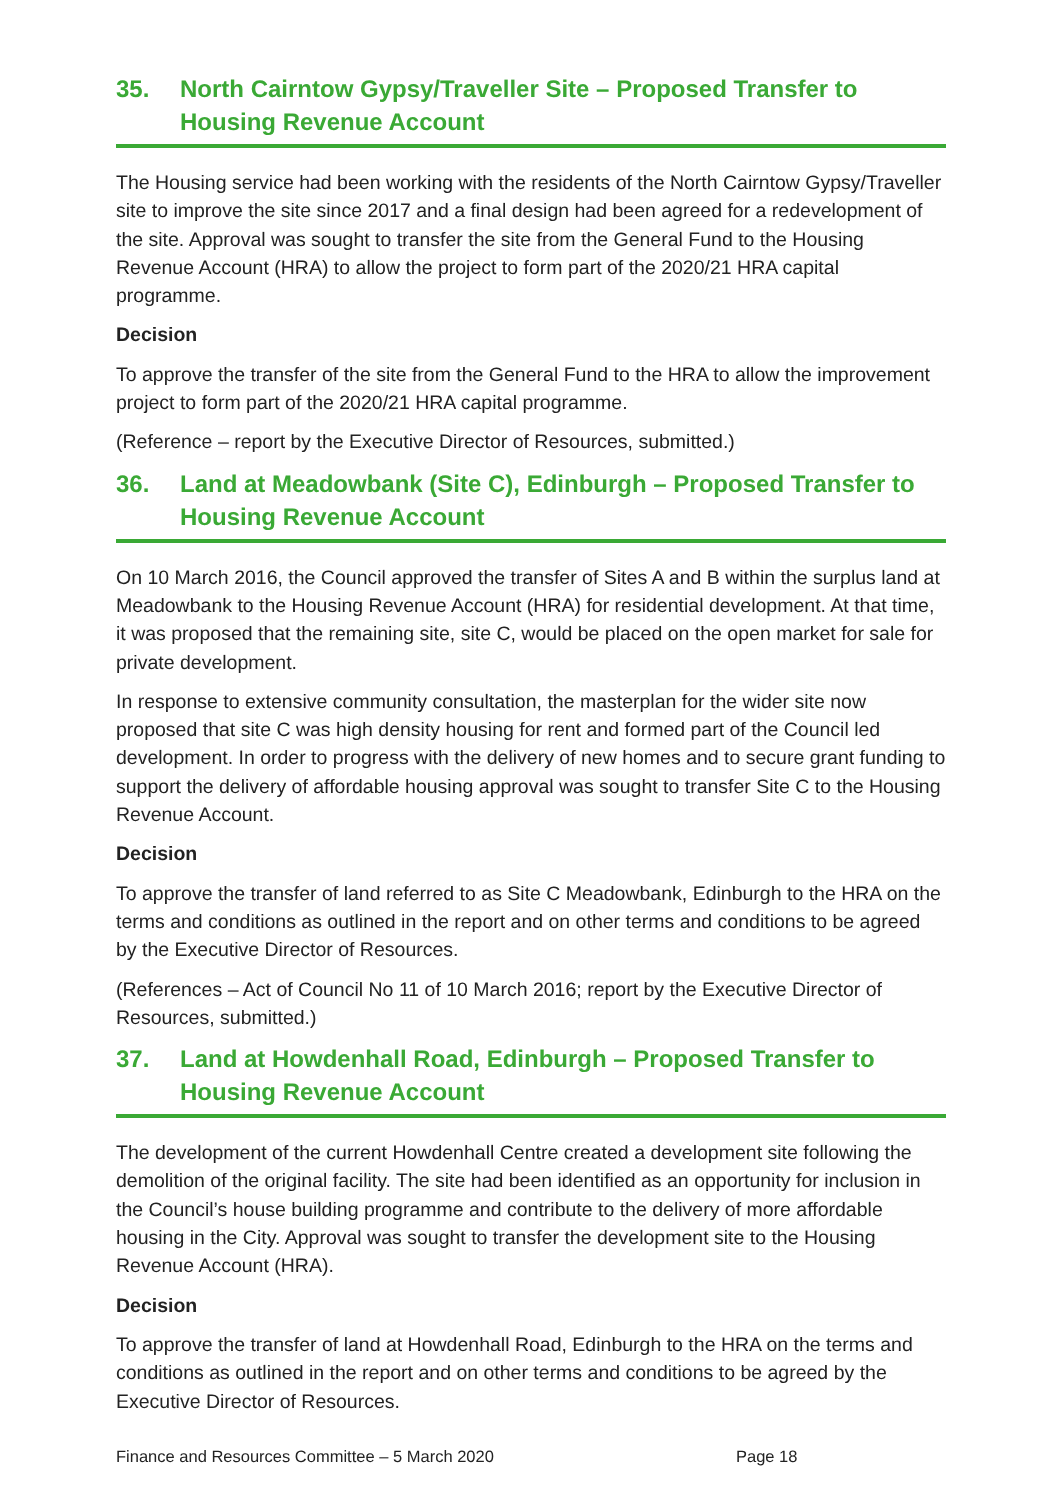35. North Cairntow Gypsy/Traveller Site – Proposed Transfer to Housing Revenue Account
The Housing service had been working with the residents of the North Cairntow Gypsy/Traveller site to improve the site since 2017 and a final design had been agreed for a redevelopment of the site. Approval was sought to transfer the site from the General Fund to the Housing Revenue Account (HRA) to allow the project to form part of the 2020/21 HRA capital programme.
Decision
To approve the transfer of the site from the General Fund to the HRA to allow the improvement project to form part of the 2020/21 HRA capital programme.
(Reference – report by the Executive Director of Resources, submitted.)
36. Land at Meadowbank (Site C), Edinburgh – Proposed Transfer to Housing Revenue Account
On 10 March 2016, the Council approved the transfer of Sites A and B within the surplus land at Meadowbank to the Housing Revenue Account (HRA) for residential development. At that time, it was proposed that the remaining site, site C, would be placed on the open market for sale for private development.
In response to extensive community consultation, the masterplan for the wider site now proposed that site C was high density housing for rent and formed part of the Council led development. In order to progress with the delivery of new homes and to secure grant funding to support the delivery of affordable housing approval was sought to transfer Site C to the Housing Revenue Account.
Decision
To approve the transfer of land referred to as Site C Meadowbank, Edinburgh to the HRA on the terms and conditions as outlined in the report and on other terms and conditions to be agreed by the Executive Director of Resources.
(References – Act of Council No 11 of 10 March 2016; report by the Executive Director of Resources, submitted.)
37. Land at Howdenhall Road, Edinburgh – Proposed Transfer to Housing Revenue Account
The development of the current Howdenhall Centre created a development site following the demolition of the original facility. The site had been identified as an opportunity for inclusion in the Council’s house building programme and contribute to the delivery of more affordable housing in the City. Approval was sought to transfer the development site to the Housing Revenue Account (HRA).
Decision
To approve the transfer of land at Howdenhall Road, Edinburgh to the HRA on the terms and conditions as outlined in the report and on other terms and conditions to be agreed by the Executive Director of Resources.
Finance and Resources Committee – 5 March 2020 Page 18